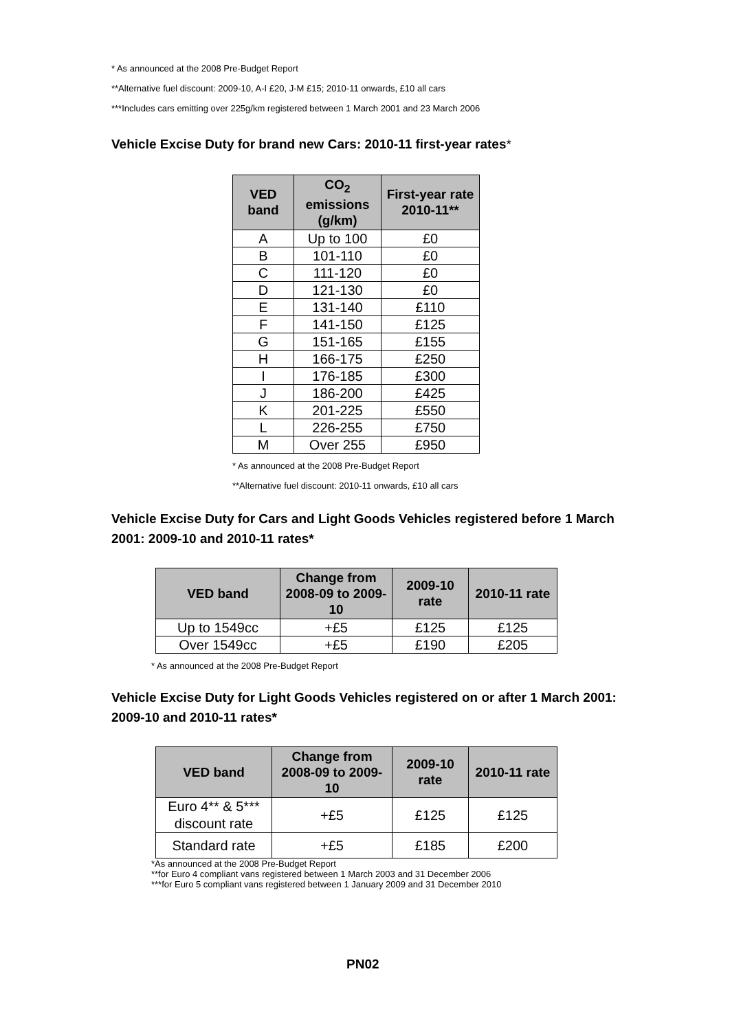* As announced at the 2008 Pre-Budget Report
**Alternative fuel discount: 2009-10, A-I £20, J-M £15; 2010-11 onwards, £10 all cars
***Includes cars emitting over 225g/km registered between 1 March 2001 and 23 March 2006
Vehicle Excise Duty for brand new Cars: 2010-11 first-year rates*
| VED band | CO<sub>2</sub> emissions (g/km) | First-year rate 2010-11** |
| --- | --- | --- |
| A | Up to 100 | £0 |
| B | 101-110 | £0 |
| C | 111-120 | £0 |
| D | 121-130 | £0 |
| E | 131-140 | £110 |
| F | 141-150 | £125 |
| G | 151-165 | £155 |
| H | 166-175 | £250 |
| I | 176-185 | £300 |
| J | 186-200 | £425 |
| K | 201-225 | £550 |
| L | 226-255 | £750 |
| M | Over 255 | £950 |
* As announced at the 2008 Pre-Budget Report
**Alternative fuel discount: 2010-11 onwards, £10 all cars
Vehicle Excise Duty for Cars and Light Goods Vehicles registered before 1 March 2001: 2009-10 and 2010-11 rates*
| VED band | Change from 2008-09 to 2009-10 | 2009-10 rate | 2010-11 rate |
| --- | --- | --- | --- |
| Up to 1549cc | +£5 | £125 | £125 |
| Over 1549cc | +£5 | £190 | £205 |
* As announced at the 2008 Pre-Budget Report
Vehicle Excise Duty for Light Goods Vehicles registered on or after 1 March 2001: 2009-10 and 2010-11 rates*
| VED band | Change from 2008-09 to 2009-10 | 2009-10 rate | 2010-11 rate |
| --- | --- | --- | --- |
| Euro 4** & 5*** discount rate | +£5 | £125 | £125 |
| Standard rate | +£5 | £185 | £200 |
*As announced at the 2008 Pre-Budget Report
**for Euro 4 compliant vans registered between 1 March 2003 and 31 December 2006
***for Euro 5 compliant vans registered between 1 January 2009 and 31 December 2010
PN02